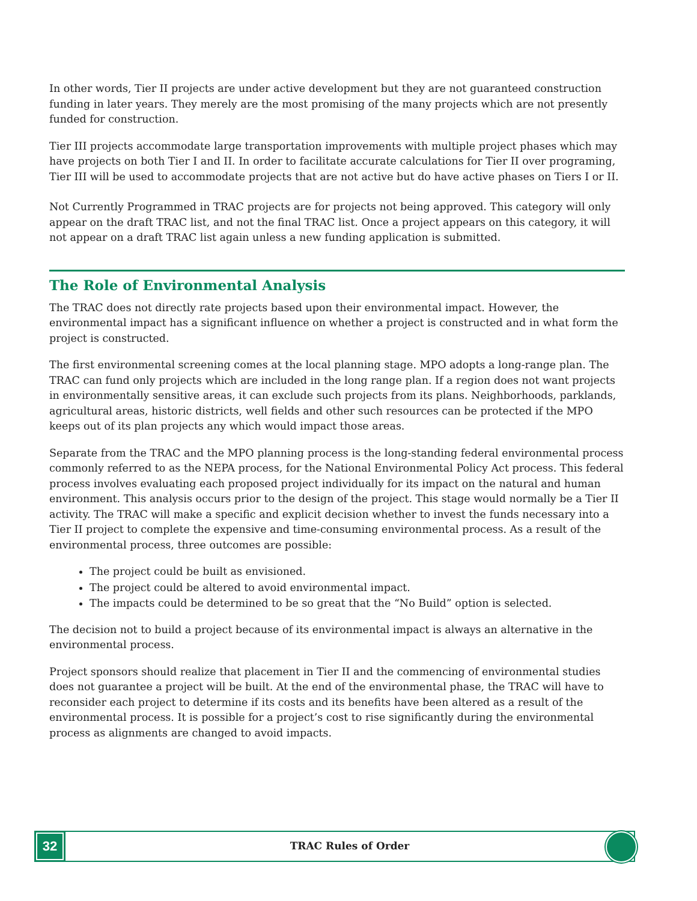In other words, Tier II projects are under active development but they are not guaranteed construction funding in later years. They merely are the most promising of the many projects which are not presently funded for construction.
Tier III projects accommodate large transportation improvements with multiple project phases which may have projects on both Tier I and II. In order to facilitate accurate calculations for Tier II over programing, Tier III will be used to accommodate projects that are not active but do have active phases on Tiers I or II.
Not Currently Programmed in TRAC projects are for projects not being approved. This category will only appear on the draft TRAC list, and not the final TRAC list. Once a project appears on this category, it will not appear on a draft TRAC list again unless a new funding application is submitted.
The Role of Environmental Analysis
The TRAC does not directly rate projects based upon their environmental impact. However, the environmental impact has a significant influence on whether a project is constructed and in what form the project is constructed.
The first environmental screening comes at the local planning stage. MPO adopts a long-range plan. The TRAC can fund only projects which are included in the long range plan. If a region does not want projects in environmentally sensitive areas, it can exclude such projects from its plans. Neighborhoods, parklands, agricultural areas, historic districts, well fields and other such resources can be protected if the MPO keeps out of its plan projects any which would impact those areas.
Separate from the TRAC and the MPO planning process is the long-standing federal environmental process commonly referred to as the NEPA process, for the National Environmental Policy Act process. This federal process involves evaluating each proposed project individually for its impact on the natural and human environment. This analysis occurs prior to the design of the project. This stage would normally be a Tier II activity. The TRAC will make a specific and explicit decision whether to invest the funds necessary into a Tier II project to complete the expensive and time-consuming environmental process. As a result of the environmental process, three outcomes are possible:
The project could be built as envisioned.
The project could be altered to avoid environmental impact.
The impacts could be determined to be so great that the “No Build” option is selected.
The decision not to build a project because of its environmental impact is always an alternative in the environmental process.
Project sponsors should realize that placement in Tier II and the commencing of environmental studies does not guarantee a project will be built. At the end of the environmental phase, the TRAC will have to reconsider each project to determine if its costs and its benefits have been altered as a result of the environmental process. It is possible for a project’s cost to rise significantly during the environmental process as alignments are changed to avoid impacts.
32
TRAC Rules of Order